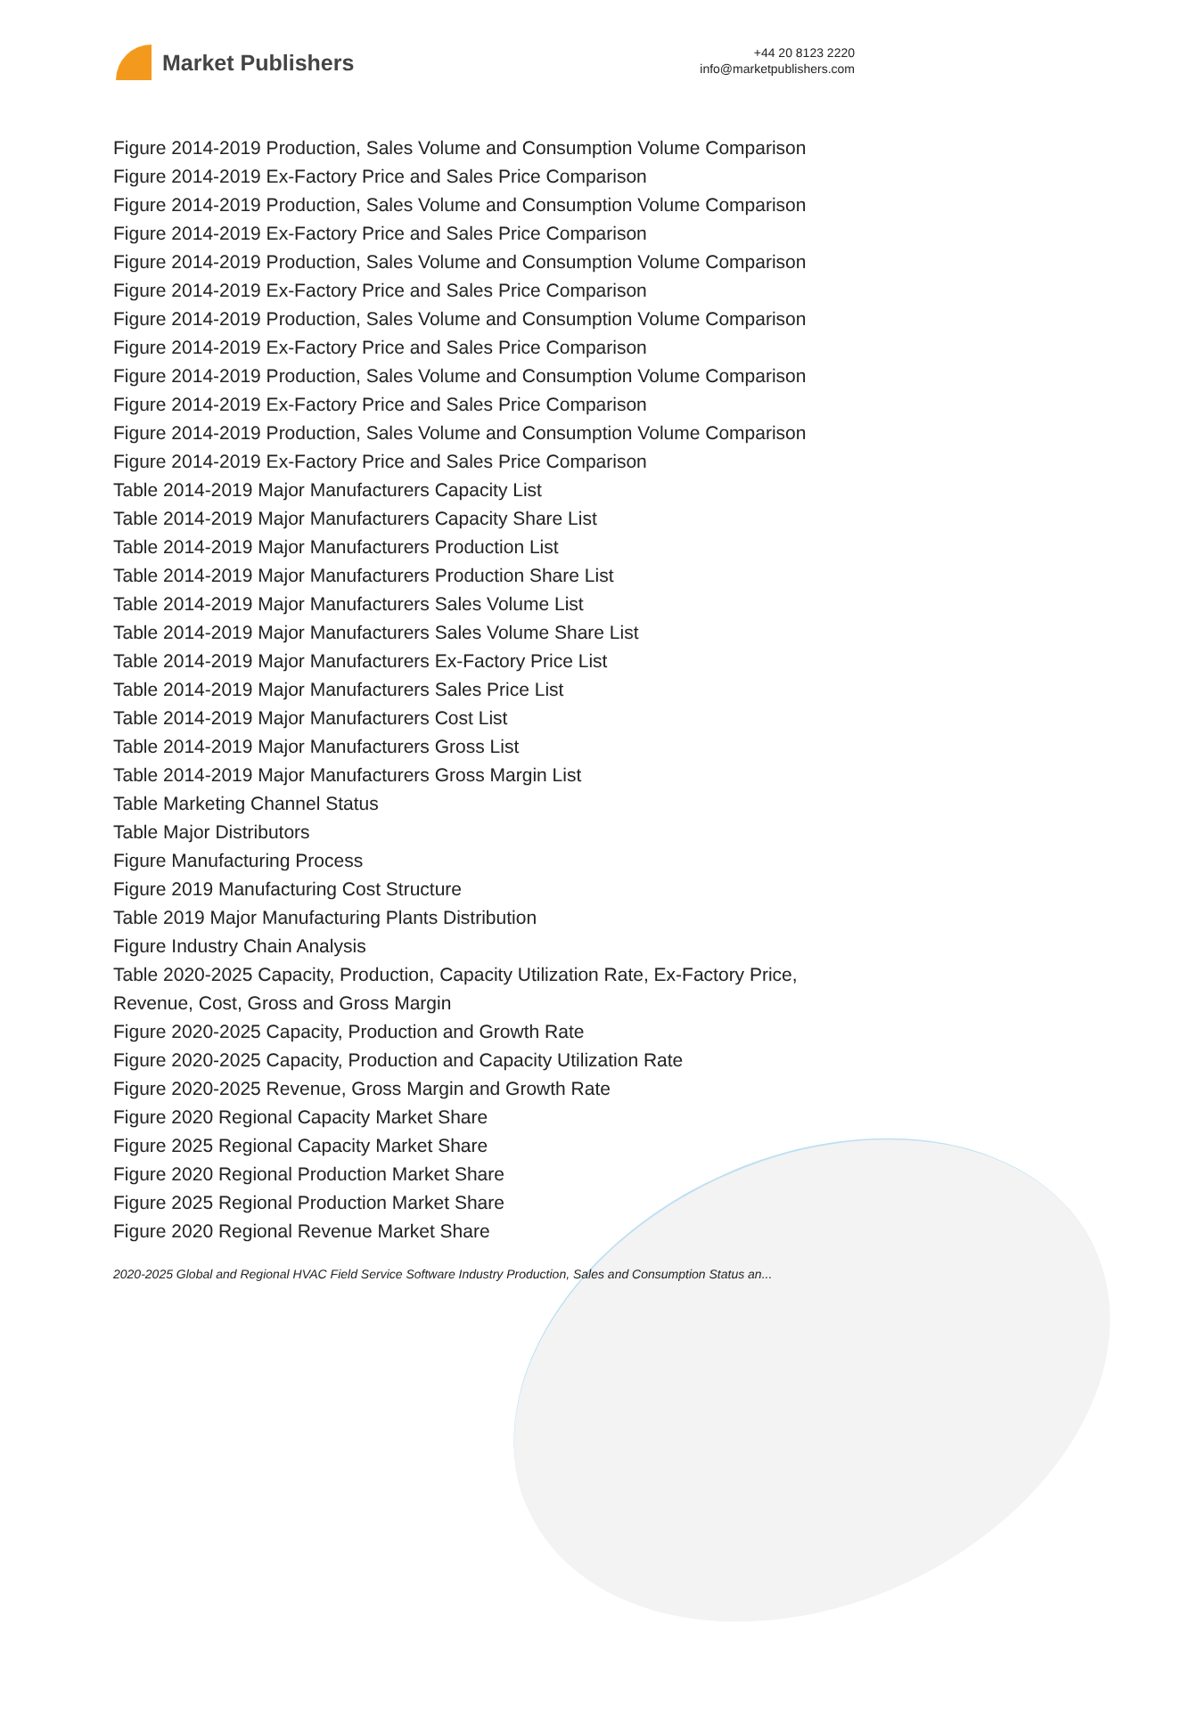Market Publishers
+44 20 8123 2220
info@marketpublishers.com
Figure 2014-2019 Production, Sales Volume and Consumption Volume Comparison
Figure 2014-2019 Ex-Factory Price and Sales Price Comparison
Figure 2014-2019 Production, Sales Volume and Consumption Volume Comparison
Figure 2014-2019 Ex-Factory Price and Sales Price Comparison
Figure 2014-2019 Production, Sales Volume and Consumption Volume Comparison
Figure 2014-2019 Ex-Factory Price and Sales Price Comparison
Figure 2014-2019 Production, Sales Volume and Consumption Volume Comparison
Figure 2014-2019 Ex-Factory Price and Sales Price Comparison
Figure 2014-2019 Production, Sales Volume and Consumption Volume Comparison
Figure 2014-2019 Ex-Factory Price and Sales Price Comparison
Figure 2014-2019 Production, Sales Volume and Consumption Volume Comparison
Figure 2014-2019 Ex-Factory Price and Sales Price Comparison
Table 2014-2019 Major Manufacturers Capacity List
Table 2014-2019 Major Manufacturers Capacity Share List
Table 2014-2019 Major Manufacturers Production List
Table 2014-2019 Major Manufacturers Production Share List
Table 2014-2019 Major Manufacturers Sales Volume List
Table 2014-2019 Major Manufacturers Sales Volume Share List
Table 2014-2019 Major Manufacturers Ex-Factory Price List
Table 2014-2019 Major Manufacturers Sales Price List
Table 2014-2019 Major Manufacturers Cost List
Table 2014-2019 Major Manufacturers Gross List
Table 2014-2019 Major Manufacturers Gross Margin List
Table Marketing Channel Status
Table Major Distributors
Figure Manufacturing Process
Figure 2019 Manufacturing Cost Structure
Table 2019 Major Manufacturing Plants Distribution
Figure Industry Chain Analysis
Table 2020-2025 Capacity, Production, Capacity Utilization Rate, Ex-Factory Price, Revenue, Cost, Gross and Gross Margin
Figure 2020-2025 Capacity, Production and Growth Rate
Figure 2020-2025 Capacity, Production and Capacity Utilization Rate
Figure 2020-2025 Revenue, Gross Margin and Growth Rate
Figure 2020 Regional Capacity Market Share
Figure 2025 Regional Capacity Market Share
Figure 2020 Regional Production Market Share
Figure 2025 Regional Production Market Share
Figure 2020 Regional Revenue Market Share
2020-2025 Global and Regional HVAC Field Service Software Industry Production, Sales and Consumption Status an...